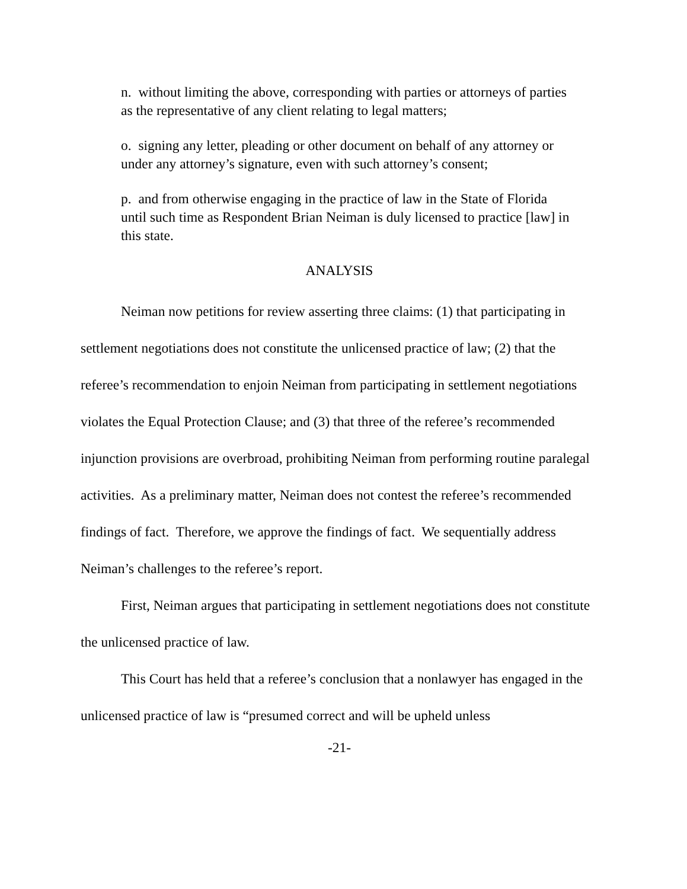n. without limiting the above, corresponding with parties or attorneys of parties as the representative of any client relating to legal matters;
o. signing any letter, pleading or other document on behalf of any attorney or under any attorney’s signature, even with such attorney’s consent;
p. and from otherwise engaging in the practice of law in the State of Florida until such time as Respondent Brian Neiman is duly licensed to practice [law] in this state.
ANALYSIS
Neiman now petitions for review asserting three claims: (1) that participating in settlement negotiations does not constitute the unlicensed practice of law; (2) that the referee’s recommendation to enjoin Neiman from participating in settlement negotiations violates the Equal Protection Clause; and (3) that three of the referee’s recommended injunction provisions are overbroad, prohibiting Neiman from performing routine paralegal activities. As a preliminary matter, Neiman does not contest the referee’s recommended findings of fact. Therefore, we approve the findings of fact. We sequentially address Neiman’s challenges to the referee’s report.
First, Neiman argues that participating in settlement negotiations does not constitute the unlicensed practice of law.
This Court has held that a referee’s conclusion that a nonlawyer has engaged in the unlicensed practice of law is “presumed correct and will be upheld unless
-21-